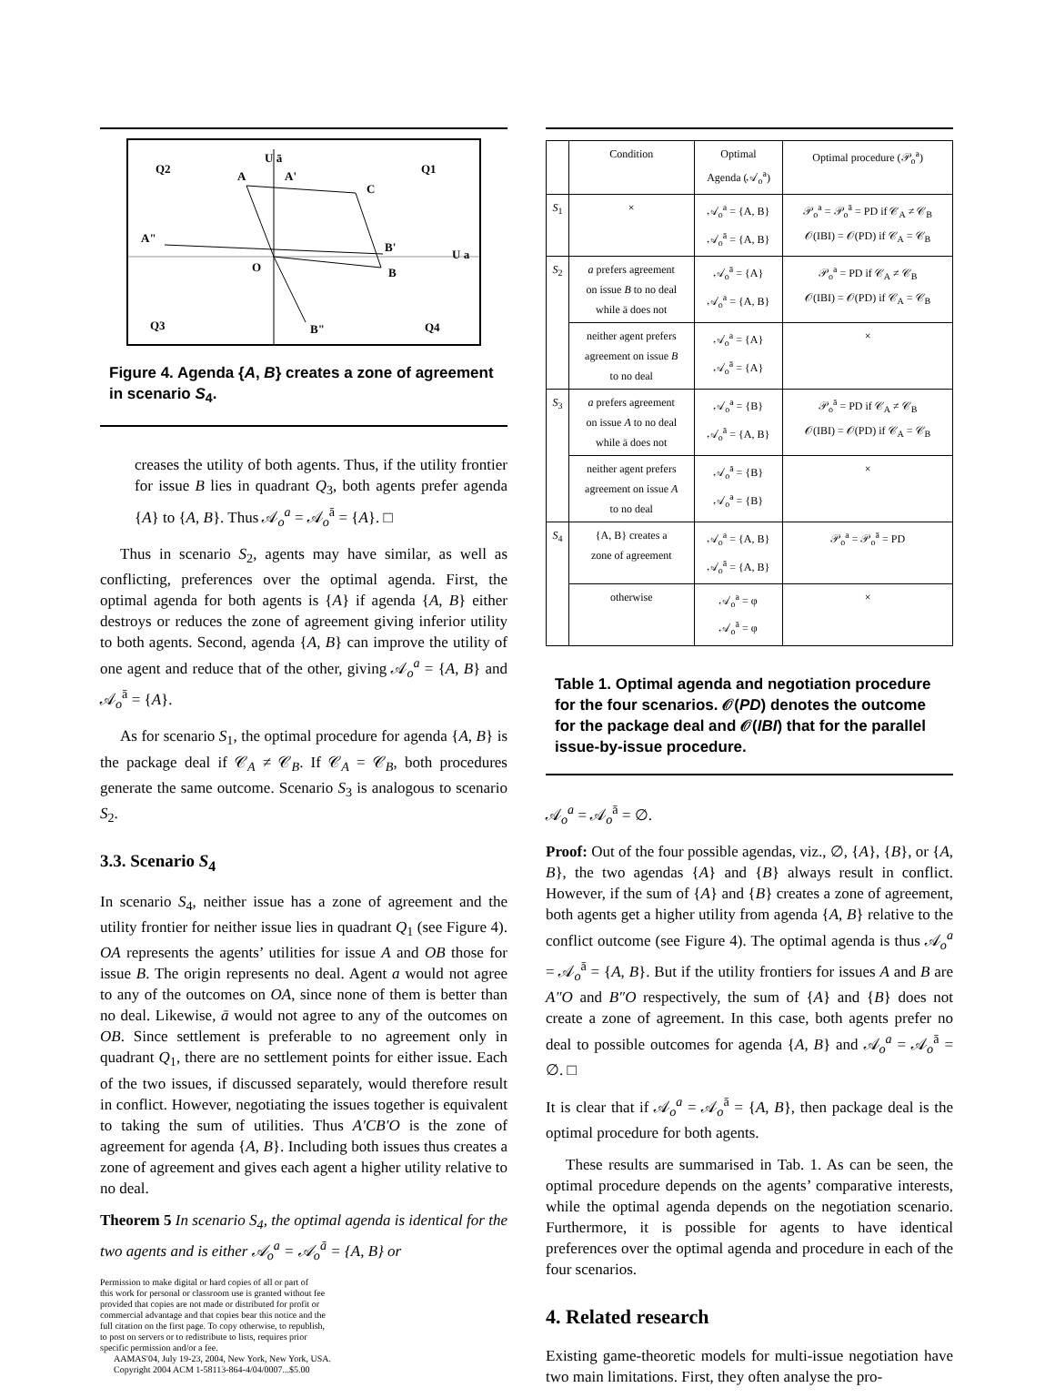Q2
U ā
Q1
A A'
C
A"
B'
U a
O B
Q3 B" Q4
Figure 4. Agenda {A, B} creates a zone of agreement in scenario S<sub>4</sub>.
creases the utility of both agents. Thus, if the utility frontier for issue B lies in quadrant Q<sub>3</sub>, both agents prefer agenda {A} to {A, B}. Thus 𝒜<sub>o</sub><sup>a</sup> = 𝒜<sub>o</sub><sup>ā</sup> = {A}. □
Thus in scenario S<sub>2</sub>, agents may have similar, as well as conflicting, preferences over the optimal agenda. First, the optimal agenda for both agents is {A} if agenda {A, B} either destroys or reduces the zone of agreement giving inferior utility to both agents. Second, agenda {A, B} can improve the utility of one agent and reduce that of the other, giving 𝒜<sub>o</sub><sup>a</sup> = {A, B} and 𝒜<sub>o</sub><sup>ā</sup> = {A}.
As for scenario S<sub>1</sub>, the optimal procedure for agenda {A, B} is the package deal if 𝒞<sub>A</sub> ≠ 𝒞<sub>B</sub>. If 𝒞<sub>A</sub> = 𝒞<sub>B</sub>, both procedures generate the same outcome. Scenario S<sub>3</sub> is analogous to scenario S<sub>2</sub>.
3.3. Scenario S<sub>4</sub>
In scenario S<sub>4</sub>, neither issue has a zone of agreement and the utility frontier for neither issue lies in quadrant Q<sub>1</sub> (see Figure 4). OA represents the agents’ utilities for issue A and OB those for issue B. The origin represents no deal. Agent a would not agree to any of the outcomes on OA, since none of them is better than no deal. Likewise, ā would not agree to any of the outcomes on OB. Since settlement is preferable to no agreement only in quadrant Q<sub>1</sub>, there are no settlement points for either issue. Each of the two issues, if discussed separately, would therefore result in conflict. However, negotiating the issues together is equivalent to taking the sum of utilities. Thus A′CB′O is the zone of agreement for agenda {A, B}. Including both issues thus creates a zone of agreement and gives each agent a higher utility relative to no deal.
Theorem 5 In scenario S<sub>4</sub>, the optimal agenda is identical for the two agents and is either 𝒜<sub>o</sub><sup>a</sup> = 𝒜<sub>o</sub><sup>ā</sup> = {A, B} or
Permission to make digital or hard copies of all or part of
this work for personal or classroom use is granted without fee
provided that copies are not made or distributed for profit or
commercial advantage and that copies bear this notice and the
full citation on the first page. To copy otherwise, to republish,
to post on servers or to redistribute to lists, requires prior
specific permission and/or a fee.
AAMAS'04, July 19-23, 2004, New York, New York, USA.
Copyright 2004 ACM 1-58113-864-4/04/0007...$5.00
| | Condition | Optimal Agenda (𝒜<sub>o</sub><sup>a</sup>) | Optimal procedure (𝒫<sub>o</sub><sup>a</sup>) |
| S<sub>1</sub> | × | 𝒜<sub>o</sub><sup>a</sup> = {A, B} 𝒜<sub>o</sub><sup>ā</sup> = {A, B} | 𝒫<sub>o</sub><sup>a</sup> = 𝒫<sub>o</sub><sup>ā</sup> = PD if 𝒞<sub>A</sub> ≠ 𝒞<sub>B</sub> 𝒪(IBI) = 𝒪(PD) if 𝒞<sub>A</sub> = 𝒞<sub>B</sub> |
| S<sub>2</sub> | a prefers agreement on issue B to no deal while ā does not | 𝒜<sub>o</sub><sup>ā</sup> = {A} 𝒜<sub>o</sub><sup>a</sup> = {A, B} | 𝒫<sub>o</sub><sup>a</sup> = PD if 𝒞<sub>A</sub> ≠ 𝒞<sub>B</sub> 𝒪(IBI) = 𝒪(PD) if 𝒞<sub>A</sub> = 𝒞<sub>B</sub> |
| | neither agent prefers agreement on issue B to no deal | 𝒜<sub>o</sub><sup>a</sup> = {A} 𝒜<sub>o</sub><sup>ā</sup> = {A} | × |
| S<sub>3</sub> | a prefers agreement on issue A to no deal while ā does not | 𝒜<sub>o</sub><sup>a</sup> = {B} 𝒜<sub>o</sub><sup>ā</sup> = {A, B} | 𝒫<sub>o</sub><sup>ā</sup> = PD if 𝒞<sub>A</sub> ≠ 𝒞<sub>B</sub> 𝒪(IBI) = 𝒪(PD) if 𝒞<sub>A</sub> = 𝒞<sub>B</sub> |
| | neither agent prefers agreement on issue A to no deal | 𝒜<sub>o</sub><sup>ā</sup> = {B} 𝒜<sub>o</sub><sup>a</sup> = {B} | × |
| S<sub>4</sub> | {A, B} creates a zone of agreement | 𝒜<sub>o</sub><sup>a</sup> = {A, B} 𝒜<sub>o</sub><sup>ā</sup> = {A, B} | 𝒫<sub>o</sub><sup>a</sup> = 𝒫<sub>o</sub><sup>ā</sup> = PD |
| | otherwise | 𝒜<sub>o</sub><sup>a</sup> = φ 𝒜<sub>o</sub><sup>ā</sup> = φ | × |
Table 1. Optimal agenda and negotiation procedure for the four scenarios. 𝒪(PD) denotes the outcome for the package deal and 𝒪(IBI) that for the parallel issue-by-issue procedure.
𝒜<sub>o</sub><sup>a</sup> = 𝒜<sub>o</sub><sup>ā</sup> = ∅.
Proof: Out of the four possible agendas, viz., ∅, {A}, {B}, or {A, B}, the two agendas {A} and {B} always result in conflict. However, if the sum of {A} and {B} creates a zone of agreement, both agents get a higher utility from agenda {A, B} relative to the conflict outcome (see Figure 4). The optimal agenda is thus 𝒜<sub>o</sub><sup>a</sup> = 𝒜<sub>o</sub><sup>ā</sup> = {A, B}. But if the utility frontiers for issues A and B are A″O and B″O respectively, the sum of {A} and {B} does not create a zone of agreement. In this case, both agents prefer no deal to possible outcomes for agenda {A, B} and 𝒜<sub>o</sub><sup>a</sup> = 𝒜<sub>o</sub><sup>ā</sup> = ∅. □
It is clear that if 𝒜<sub>o</sub><sup>a</sup> = 𝒜<sub>o</sub><sup>ā</sup> = {A, B}, then package deal is the optimal procedure for both agents.
These results are summarised in Tab. 1. As can be seen, the optimal procedure depends on the agents’ comparative interests, while the optimal agenda depends on the negotiation scenario. Furthermore, it is possible for agents to have identical preferences over the optimal agenda and procedure in each of the four scenarios.
4. Related research
Existing game-theoretic models for multi-issue negotiation have two main limitations. First, they often analyse the pro-